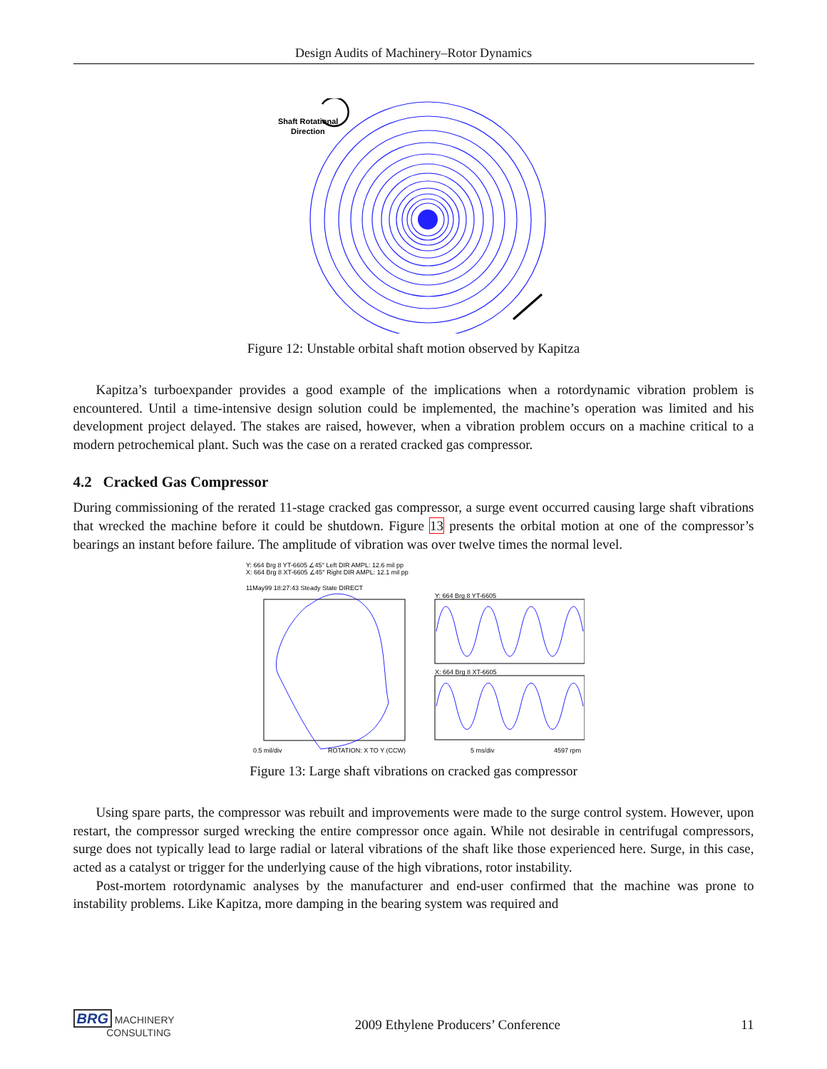Design Audits of Machinery–Rotor Dynamics
Shaft Rotational
Direction
Figure 12: Unstable orbital shaft motion observed by Kapitza
Kapitza’s turboexpander provides a good example of the implications when a rotordynamic vibration problem is encountered. Until a time-intensive design solution could be implemented, the machine’s operation was limited and his development project delayed. The stakes are raised, however, when a vibration problem occurs on a machine critical to a modern petrochemical plant. Such was the case on a rerated cracked gas compressor.
4.2 Cracked Gas Compressor
During commissioning of the rerated 11-stage cracked gas compressor, a surge event occurred causing large shaft vibrations that wrecked the machine before it could be shutdown. Figure 13 presents the orbital motion at one of the compressor’s bearings an instant before failure. The amplitude of vibration was over twelve times the normal level.
Y: 664 Brg 8 YT-6605 ∠45° Left DIR AMPL: 12.6 mil pp
X: 664 Brg 8 XT-6605 ∠45° Right DIR AMPL: 12.1 mil pp
11May99 18:27:43 Steady State DIRECT
Y: 664 Brg 8 YT-6605
X: 664 Brg 8 XT-6605
0.5 mil/div
ROTATION: X TO Y (CCW)
5 ms/div
4597 rpm
Figure 13: Large shaft vibrations on cracked gas compressor
Using spare parts, the compressor was rebuilt and improvements were made to the surge control system. However, upon restart, the compressor surged wrecking the entire compressor once again. While not desirable in centrifugal compressors, surge does not typically lead to large radial or lateral vibrations of the shaft like those experienced here. Surge, in this case, acted as a catalyst or trigger for the underlying cause of the high vibrations, rotor instability.
Post-mortem rotordynamic analyses by the manufacturer and end-user confirmed that the machine was prone to instability problems. Like Kapitza, more damping in the bearing system was required and
BRG MACHINERY
CONSULTING 2009 Ethylene Producers’ Conference 11